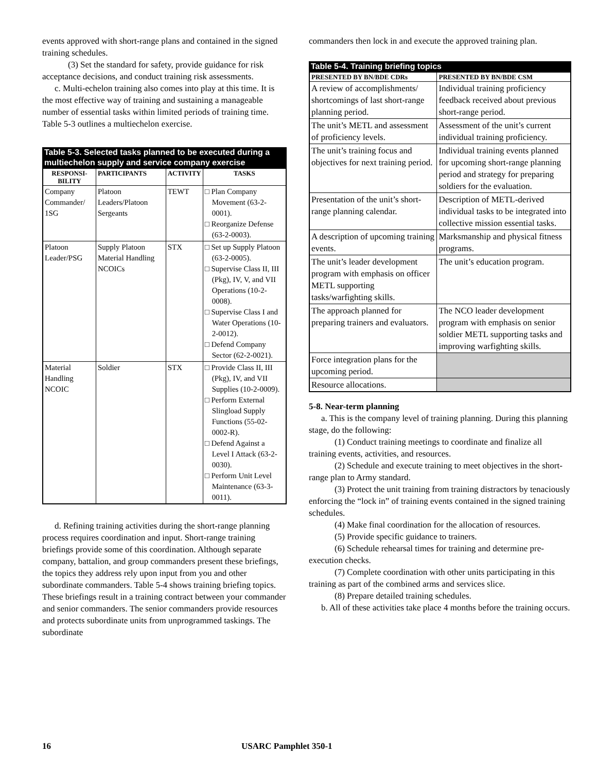events approved with short-range plans and contained in the signed training schedules.
(3) Set the standard for safety, provide guidance for risk acceptance decisions, and conduct training risk assessments.
c. Multi-echelon training also comes into play at this time. It is the most effective way of training and sustaining a manageable number of essential tasks within limited periods of training time. Table 5-3 outlines a multiechelon exercise.
Table 5-3. Selected tasks planned to be executed during a multiechelon supply and service company exercise
| RESPONSI- BILITY | PARTICIPANTS | ACTIVITY | TASKS |
| --- | --- | --- | --- |
| Company Commander/ 1SG | Platoon Leaders/Platoon Sergeants | TEWT | □ Plan Company Movement (63-2-0001). □ Reorganize Defense (63-2-0003). |
| Platoon Leader/PSG | Supply Platoon Material Handling NCOICs | STX | □ Set up Supply Platoon (63-2-0005). □ Supervise Class II, III (Pkg), IV, V, and VII Operations (10-2-0008). □ Supervise Class I and Water Operations (10-2-0012). □ Defend Company Sector (62-2-0021). |
| Material Handling NCOIC | Soldier | STX | □ Provide Class II, III (Pkg), IV, and VII Supplies (10-2-0009). □ Perform External Slingload Supply Functions (55-02-0002-R). □ Defend Against a Level I Attack (63-2-0030). □ Perform Unit Level Maintenance (63-3-0011). |
d. Refining training activities during the short-range planning process requires coordination and input. Short-range training briefings provide some of this coordination. Although separate company, battalion, and group commanders present these briefings, the topics they address rely upon input from you and other subordinate commanders. Table 5-4 shows training briefing topics. These briefings result in a training contract between your commander and senior commanders. The senior commanders provide resources and protects subordinate units from unprogrammed taskings. The subordinate
commanders then lock in and execute the approved training plan.
Table 5-4. Training briefing topics
| PRESENTED BY BN/BDE CDRs | PRESENTED BY BN/BDE CSM |
| --- | --- |
| A review of accomplishments/ shortcomings of last short-range planning period. | Individual training proficiency feedback received about previous short-range period. |
| The unit’s METL and assessment of proficiency levels. | Assessment of the unit’s current individual training proficiency. |
| The unit’s training focus and objectives for next training period. | Individual training events planned for upcoming short-range planning period and strategy for preparing soldiers for the evaluation. |
| Presentation of the unit’s short-range planning calendar. | Description of METL-derived individual tasks to be integrated into collective mission essential tasks. |
| A description of upcoming training events. | Marksmanship and physical fitness programs. |
| The unit’s leader development program with emphasis on officer METL supporting tasks/warfighting skills. | The unit’s education program. |
| The approach planned for preparing trainers and evaluators. | The NCO leader development program with emphasis on senior soldier METL supporting tasks and improving warfighting skills. |
| Force integration plans for the upcoming period. | |
| Resource allocations. | |
5-8. Near-term planning
a. This is the company level of training planning. During this planning stage, do the following:
(1) Conduct training meetings to coordinate and finalize all training events, activities, and resources.
(2) Schedule and execute training to meet objectives in the short-range plan to Army standard.
(3) Protect the unit training from training distractors by tenaciously enforcing the “lock in” of training events contained in the signed training schedules.
(4) Make final coordination for the allocation of resources.
(5) Provide specific guidance to trainers.
(6) Schedule rehearsal times for training and determine pre-execution checks.
(7) Complete coordination with other units participating in this training as part of the combined arms and services slice.
(8) Prepare detailed training schedules.
b. All of these activities take place 4 months before the training occurs.
16 USARC Pamphlet 350-1